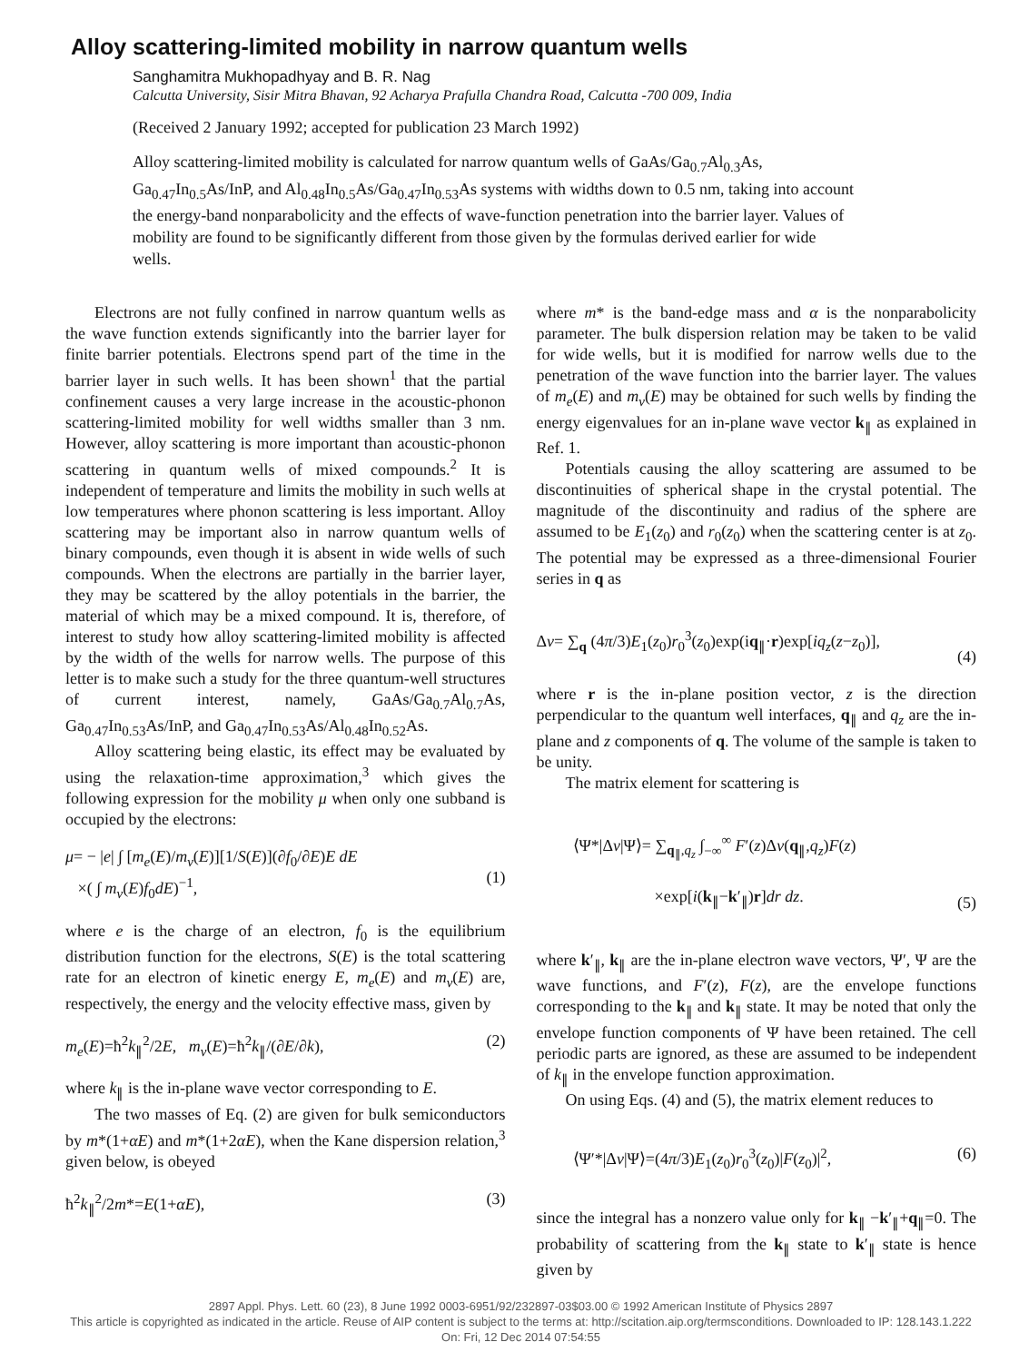Alloy scattering-limited mobility in narrow quantum wells
Sanghamitra Mukhopadhyay and B. R. Nag
Calcutta University, Sisir Mitra Bhavan, 92 Acharya Prafulla Chandra Road, Calcutta -700 009, India
(Received 2 January 1992; accepted for publication 23 March 1992)
Alloy scattering-limited mobility is calculated for narrow quantum wells of GaAs/Ga<sub>0.7</sub>Al<sub>0.3</sub>As, Ga<sub>0.47</sub>In<sub>0.5</sub>As/InP, and Al<sub>0.48</sub>In<sub>0.5</sub>As/Ga<sub>0.47</sub>In<sub>0.53</sub>As systems with widths down to 0.5 nm, taking into account the energy-band nonparabolicity and the effects of wave-function penetration into the barrier layer. Values of mobility are found to be significantly different from those given by the formulas derived earlier for wide wells.
Electrons are not fully confined in narrow quantum wells as the wave function extends significantly into the barrier layer for finite barrier potentials. Electrons spend part of the time in the barrier layer in such wells. It has been shown<sup>1</sup> that the partial confinement causes a very large increase in the acoustic-phonon scattering-limited mobility for well widths smaller than 3 nm. However, alloy scattering is more important than acoustic-phonon scattering in quantum wells of mixed compounds.<sup>2</sup> It is independent of temperature and limits the mobility in such wells at low temperatures where phonon scattering is less important. Alloy scattering may be important also in narrow quantum wells of binary compounds, even though it is absent in wide wells of such compounds. When the electrons are partially in the barrier layer, they may be scattered by the alloy potentials in the barrier, the material of which may be a mixed compound. It is, therefore, of interest to study how alloy scattering-limited mobility is affected by the width of the wells for narrow wells. The purpose of this letter is to make such a study for the three quantum-well structures of current interest, namely, GaAs/Ga<sub>0.7</sub>Al<sub>0.7</sub>As, Ga<sub>0.47</sub>In<sub>0.53</sub>As/InP, and Ga<sub>0.47</sub>In<sub>0.53</sub>As/Al<sub>0.48</sub>In<sub>0.52</sub>As.
Alloy scattering being elastic, its effect may be evaluated by using the relaxation-time approximation,<sup>3</sup> which gives the following expression for the mobility μ when only one subband is occupied by the electrons:
μ= − |e| ∫ [m<sub>e</sub>(E)/m<sub>v</sub>(E)][1/S(E)](∂f<sub>0</sub>/∂E)E dE
×( ∫ m<sub>v</sub>(E)f<sub>0</sub>dE)<sup>−1</sup>,
(1)
where e is the charge of an electron, f<sub>0</sub> is the equilibrium distribution function for the electrons, S(E) is the total scattering rate for an electron of kinetic energy E, m<sub>e</sub>(E) and m<sub>v</sub>(E) are, respectively, the energy and the velocity effective mass, given by
m<sub>e</sub>(E)=ħ<sup>2</sup>k<sub>∥</sub><sup>2</sup>/2E, m<sub>v</sub>(E)=ħ<sup>2</sup>k<sub>∥</sub>/(∂E/∂k), (2)
where k<sub>∥</sub> is the in-plane wave vector corresponding to E.
The two masses of Eq. (2) are given for bulk semiconductors by m*(1+αE) and m*(1+2αE), when the Kane dispersion relation,<sup>3</sup> given below, is obeyed
ħ<sup>2</sup>k<sub>∥</sub><sup>2</sup>/2m*=E(1+αE), (3)
where m* is the band-edge mass and α is the nonparabolicity parameter. The bulk dispersion relation may be taken to be valid for wide wells, but it is modified for narrow wells due to the penetration of the wave function into the barrier layer. The values of m<sub>e</sub>(E) and m<sub>v</sub>(E) may be obtained for such wells by finding the energy eigenvalues for an in-plane wave vector k<sub>∥</sub> as explained in Ref. 1.
Potentials causing the alloy scattering are assumed to be discontinuities of spherical shape in the crystal potential. The magnitude of the discontinuity and radius of the sphere are assumed to be E<sub>1</sub>(z<sub>0</sub>) and r<sub>0</sub>(z<sub>0</sub>) when the scattering center is at z<sub>0</sub>. The potential may be expressed as a three-dimensional Fourier series in q as
Δv= ∑<sub>q</sub> (4π/3)E<sub>1</sub>(z<sub>0</sub>)r<sub>0</sub><sup>3</sup>(z<sub>0</sub>)exp(iq<sub>∥</sub>·r)exp[iq<sub>z</sub>(z−z<sub>0</sub>)],
(4)
where r is the in-plane position vector, z is the direction perpendicular to the quantum well interfaces, q<sub>∥</sub> and q<sub>z</sub> are the in-plane and z components of q. The volume of the sample is taken to be unity.
The matrix element for scattering is
⟨Ψ*|Δv|Ψ⟩= ∑<sub>q<sub>∥</sub>,q<sub>z</sub></sub> ∫<sub>−∞</sub><sup>∞</sup> F′(z)Δv(q<sub>∥</sub>,q<sub>z</sub>)F(z)
×exp[i(k<sub>∥</sub>−k′<sub>∥</sub>)r]dr dz.
(5)
where k′<sub>∥</sub>, k<sub>∥</sub> are the in-plane electron wave vectors, Ψ′, Ψ are the wave functions, and F′(z), F(z), are the envelope functions corresponding to the k<sub>∥</sub> and k<sub>∥</sub> state. It may be noted that only the envelope function components of Ψ have been retained. The cell periodic parts are ignored, as these are assumed to be independent of k<sub>∥</sub> in the envelope function approximation.
On using Eqs. (4) and (5), the matrix element reduces to
⟨Ψ′*|Δv|Ψ⟩=(4π/3)E<sub>1</sub>(z<sub>0</sub>)r<sub>0</sub><sup>3</sup>(z<sub>0</sub>)|F(z<sub>0</sub>)|<sup>2</sup>, (6)
since the integral has a nonzero value only for k<sub>∥</sub> −k′<sub>∥</sub>+q<sub>∥</sub>=0. The probability of scattering from the k<sub>∥</sub> state to k′<sub>∥</sub> state is hence given by
2897 Appl. Phys. Lett. 60 (23), 8 June 1992 0003-6951/92/232897-03$03.00 © 1992 American Institute of Physics 2897
This article is copyrighted as indicated in the article. Reuse of AIP content is subject to the terms at: http://scitation.aip.org/termsconditions. Downloaded to IP: 128.143.1.222 On: Fri, 12 Dec 2014 07:54:55